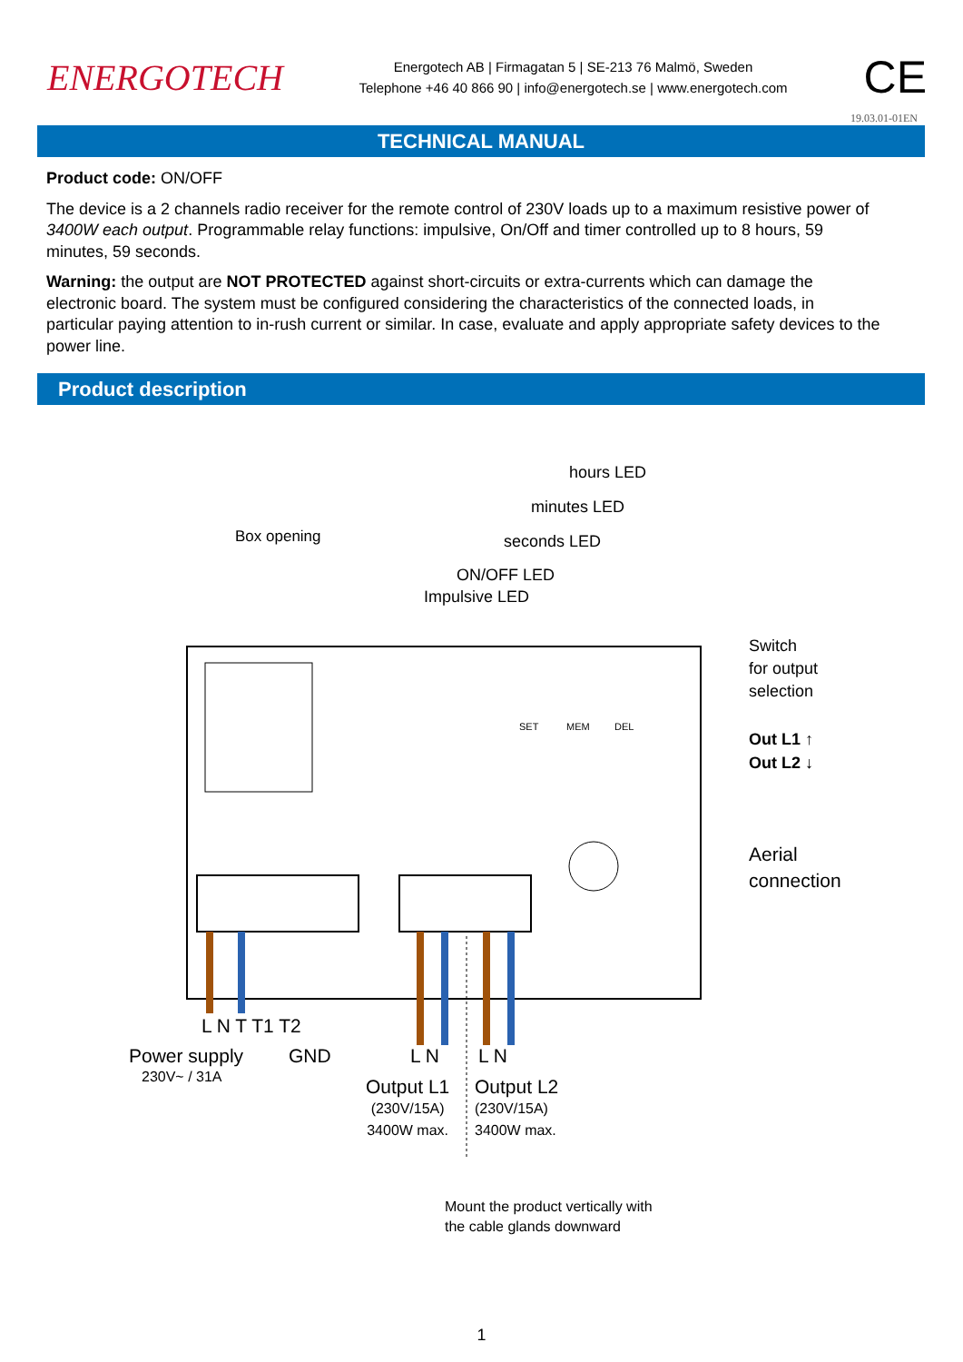ENERGOTECH
Energotech AB | Firmagatan 5 | SE-213 76 Malmö, Sweden
Telephone +46 40 866 90 | info@energotech.se | www.energotech.com
CE
19.03.01-01EN
TECHNICAL MANUAL
Product code: ON/OFF
The device is a 2 channels radio receiver for the remote control of 230V loads up to a maximum resistive power of 3400W each output. Programmable relay functions: impulsive, On/Off and timer controlled up to 8 hours, 59 minutes, 59 seconds.
Warning: the output are NOT PROTECTED against short-circuits or extra-currents which can damage the electronic board. The system must be configured considering the characteristics of the connected loads, in particular paying attention to in-rush current or similar. In case, evaluate and apply appropriate safety devices to the power line.
Product description
Box opening
hours LED
minutes LED
seconds LED
ON/OFF LED
Impulsive LED
SET MEM DEL
Switch
for output
selection
Out L1 ↑
Out L2 ↓
Aerial
connection
L N T T1 T2
Power supply GND
230V~ / 31A
L N L N
Output L1
(230V/15A)
3400W max.
Output L2
(230V/15A)
3400W max.
Mount the product vertically with
the cable glands downward
1